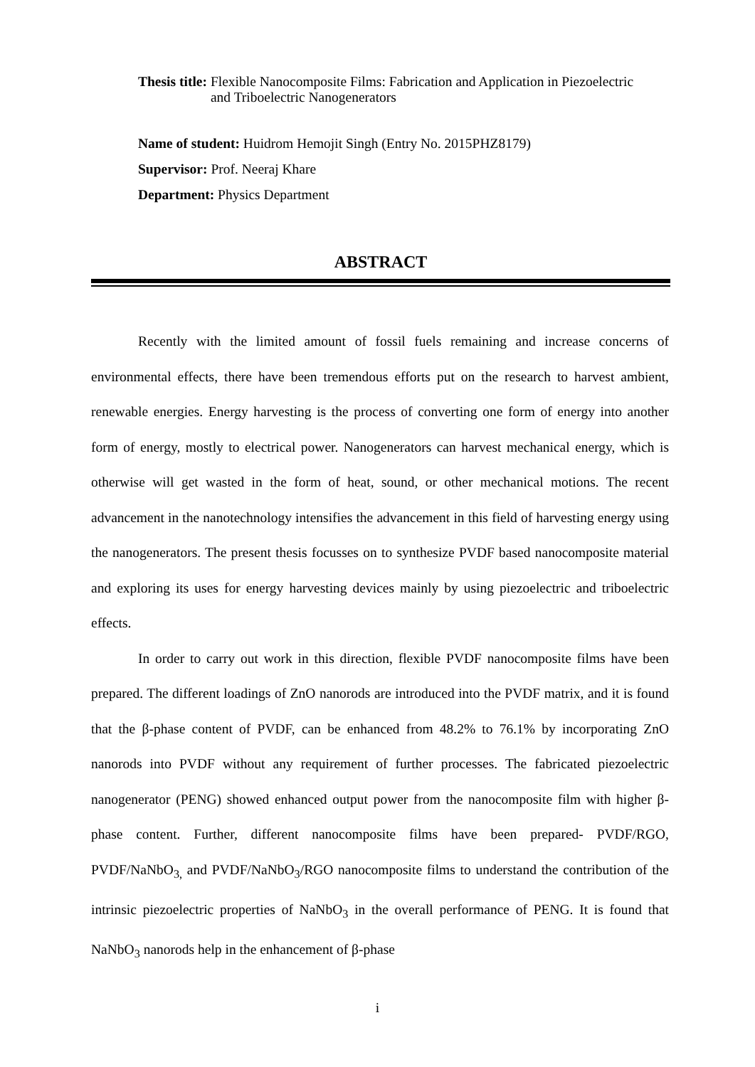Thesis title: Flexible Nanocomposite Films: Fabrication and Application in Piezoelectric and Triboelectric Nanogenerators
Name of student: Huidrom Hemojit Singh (Entry No. 2015PHZ8179)
Supervisor: Prof. Neeraj Khare
Department: Physics Department
ABSTRACT
Recently with the limited amount of fossil fuels remaining and increase concerns of environmental effects, there have been tremendous efforts put on the research to harvest ambient, renewable energies. Energy harvesting is the process of converting one form of energy into another form of energy, mostly to electrical power. Nanogenerators can harvest mechanical energy, which is otherwise will get wasted in the form of heat, sound, or other mechanical motions. The recent advancement in the nanotechnology intensifies the advancement in this field of harvesting energy using the nanogenerators. The present thesis focusses on to synthesize PVDF based nanocomposite material and exploring its uses for energy harvesting devices mainly by using piezoelectric and triboelectric effects.
In order to carry out work in this direction, flexible PVDF nanocomposite films have been prepared. The different loadings of ZnO nanorods are introduced into the PVDF matrix, and it is found that the β-phase content of PVDF, can be enhanced from 48.2% to 76.1% by incorporating ZnO nanorods into PVDF without any requirement of further processes. The fabricated piezoelectric nanogenerator (PENG) showed enhanced output power from the nanocomposite film with higher β-phase content. Further, different nanocomposite films have been prepared- PVDF/RGO, PVDF/NaNbO<sub>3,</sub> and PVDF/NaNbO<sub>3</sub>/RGO nanocomposite films to understand the contribution of the intrinsic piezoelectric properties of NaNbO<sub>3</sub> in the overall performance of PENG. It is found that NaNbO<sub>3</sub> nanorods help in the enhancement of β-phase
i